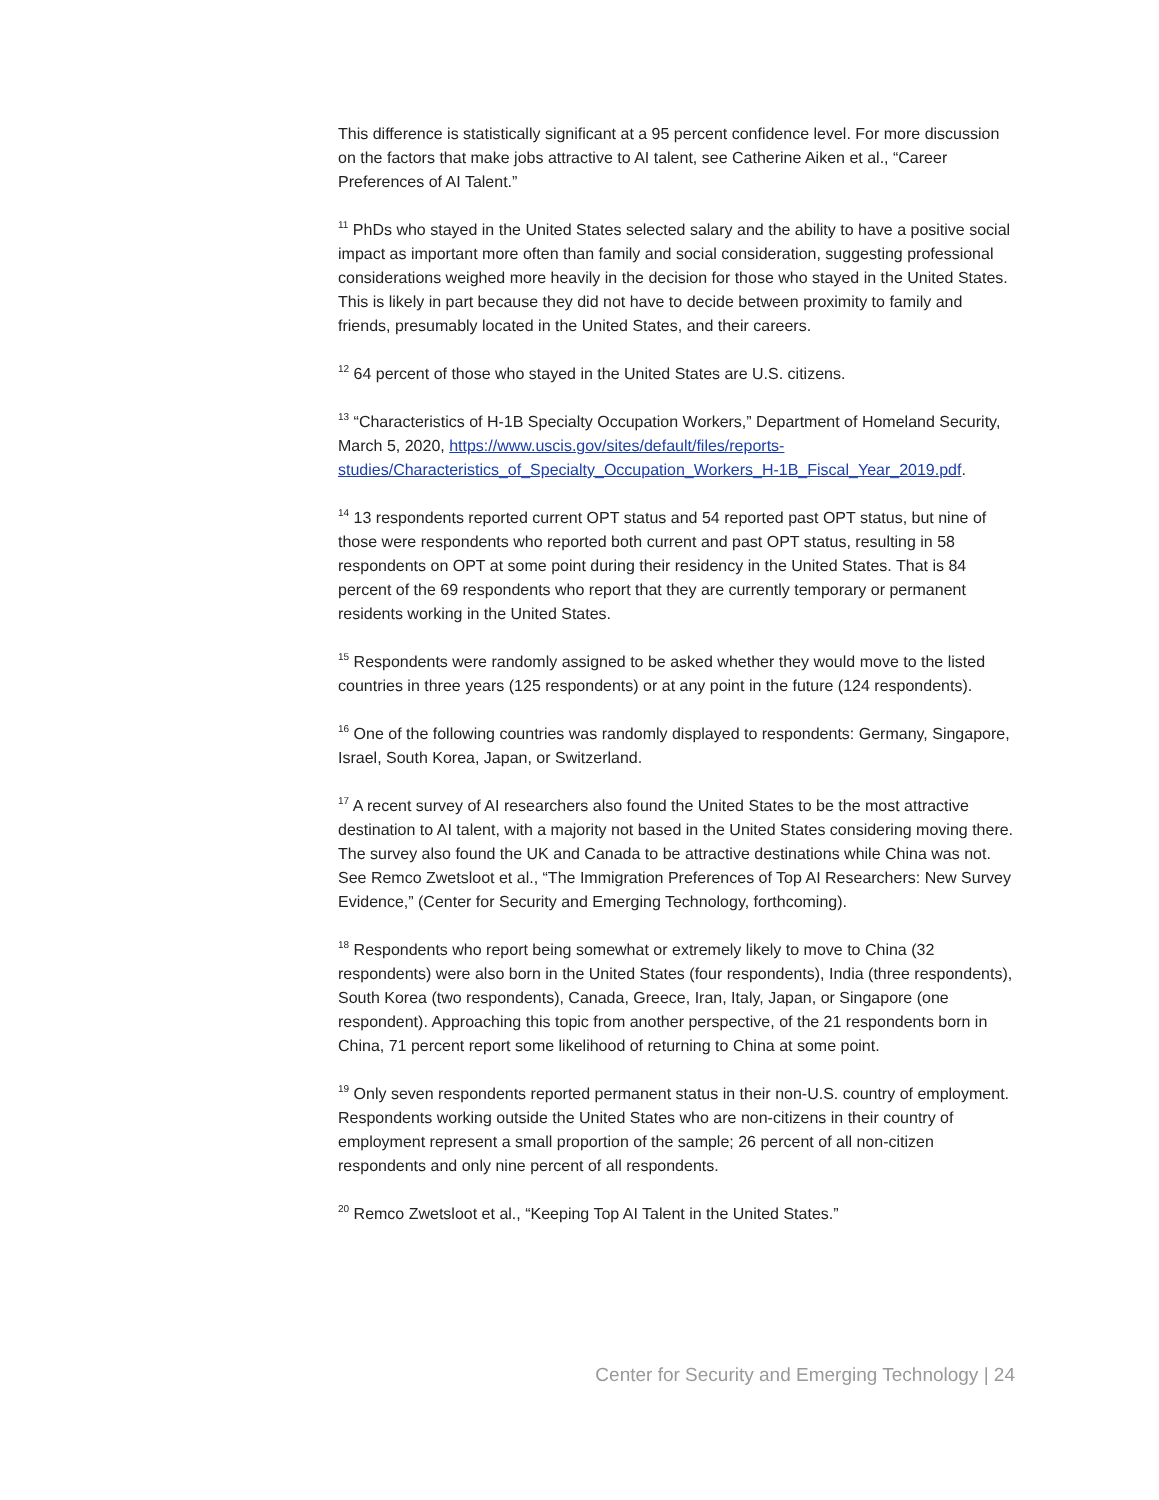This difference is statistically significant at a 95 percent confidence level. For more discussion on the factors that make jobs attractive to AI talent, see Catherine Aiken et al., “Career Preferences of AI Talent.”
<sup>11</sup> PhDs who stayed in the United States selected salary and the ability to have a positive social impact as important more often than family and social consideration, suggesting professional considerations weighed more heavily in the decision for those who stayed in the United States. This is likely in part because they did not have to decide between proximity to family and friends, presumably located in the United States, and their careers.
<sup>12</sup> 64 percent of those who stayed in the United States are U.S. citizens.
<sup>13</sup> “Characteristics of H-1B Specialty Occupation Workers,” Department of Homeland Security, March 5, 2020, https://www.uscis.gov/sites/default/files/reports-studies/Characteristics_of_Specialty_Occupation_Workers_H-1B_Fiscal_Year_2019.pdf.
<sup>14</sup> 13 respondents reported current OPT status and 54 reported past OPT status, but nine of those were respondents who reported both current and past OPT status, resulting in 58 respondents on OPT at some point during their residency in the United States. That is 84 percent of the 69 respondents who report that they are currently temporary or permanent residents working in the United States.
<sup>15</sup> Respondents were randomly assigned to be asked whether they would move to the listed countries in three years (125 respondents) or at any point in the future (124 respondents).
<sup>16</sup> One of the following countries was randomly displayed to respondents: Germany, Singapore, Israel, South Korea, Japan, or Switzerland.
<sup>17</sup> A recent survey of AI researchers also found the United States to be the most attractive destination to AI talent, with a majority not based in the United States considering moving there. The survey also found the UK and Canada to be attractive destinations while China was not. See Remco Zwetsloot et al., “The Immigration Preferences of Top AI Researchers: New Survey Evidence,” (Center for Security and Emerging Technology, forthcoming).
<sup>18</sup> Respondents who report being somewhat or extremely likely to move to China (32 respondents) were also born in the United States (four respondents), India (three respondents), South Korea (two respondents), Canada, Greece, Iran, Italy, Japan, or Singapore (one respondent). Approaching this topic from another perspective, of the 21 respondents born in China, 71 percent report some likelihood of returning to China at some point.
<sup>19</sup> Only seven respondents reported permanent status in their non-U.S. country of employment. Respondents working outside the United States who are non-citizens in their country of employment represent a small proportion of the sample; 26 percent of all non-citizen respondents and only nine percent of all respondents.
<sup>20</sup> Remco Zwetsloot et al., “Keeping Top AI Talent in the United States.”
Center for Security and Emerging Technology | 24